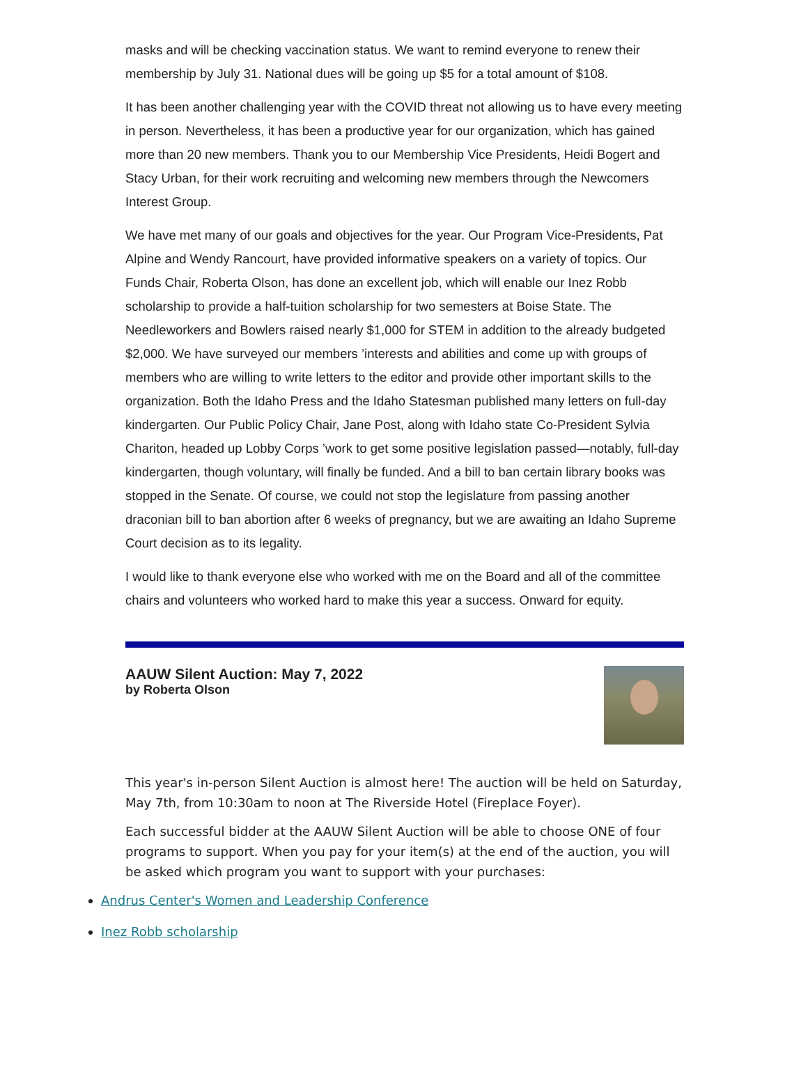masks and will be checking vaccination status. We want to remind everyone to renew their membership by July 31. National dues will be going up $5 for a total amount of $108.
It has been another challenging year with the COVID threat not allowing us to have every meeting in person. Nevertheless, it has been a productive year for our organization, which has gained more than 20 new members. Thank you to our Membership Vice Presidents, Heidi Bogert and Stacy Urban, for their work recruiting and welcoming new members through the Newcomers Interest Group.
We have met many of our goals and objectives for the year. Our Program Vice-Presidents, Pat Alpine and Wendy Rancourt, have provided informative speakers on a variety of topics. Our Funds Chair, Roberta Olson, has done an excellent job, which will enable our Inez Robb scholarship to provide a half-tuition scholarship for two semesters at Boise State. The Needleworkers and Bowlers raised nearly $1,000 for STEM in addition to the already budgeted $2,000. We have surveyed our members ’interests and abilities and come up with groups of members who are willing to write letters to the editor and provide other important skills to the organization. Both the Idaho Press and the Idaho Statesman published many letters on full-day kindergarten. Our Public Policy Chair, Jane Post, along with Idaho state Co-President Sylvia Chariton, headed up Lobby Corps ’work to get some positive legislation passed—notably, full-day kindergarten, though voluntary, will finally be funded. And a bill to ban certain library books was stopped in the Senate. Of course, we could not stop the legislature from passing another draconian bill to ban abortion after 6 weeks of pregnancy, but we are awaiting an Idaho Supreme Court decision as to its legality.
I would like to thank everyone else who worked with me on the Board and all of the committee chairs and volunteers who worked hard to make this year a success. Onward for equity.
AAUW Silent Auction: May 7, 2022
by Roberta Olson
This year's in-person Silent Auction is almost here! The auction will be held on Saturday, May 7th, from 10:30am to noon at The Riverside Hotel (Fireplace Foyer).
Each successful bidder at the AAUW Silent Auction will be able to choose ONE of four programs to support. When you pay for your item(s) at the end of the auction, you will be asked which program you want to support with your purchases:
Andrus Center's Women and Leadership Conference
Inez Robb scholarship